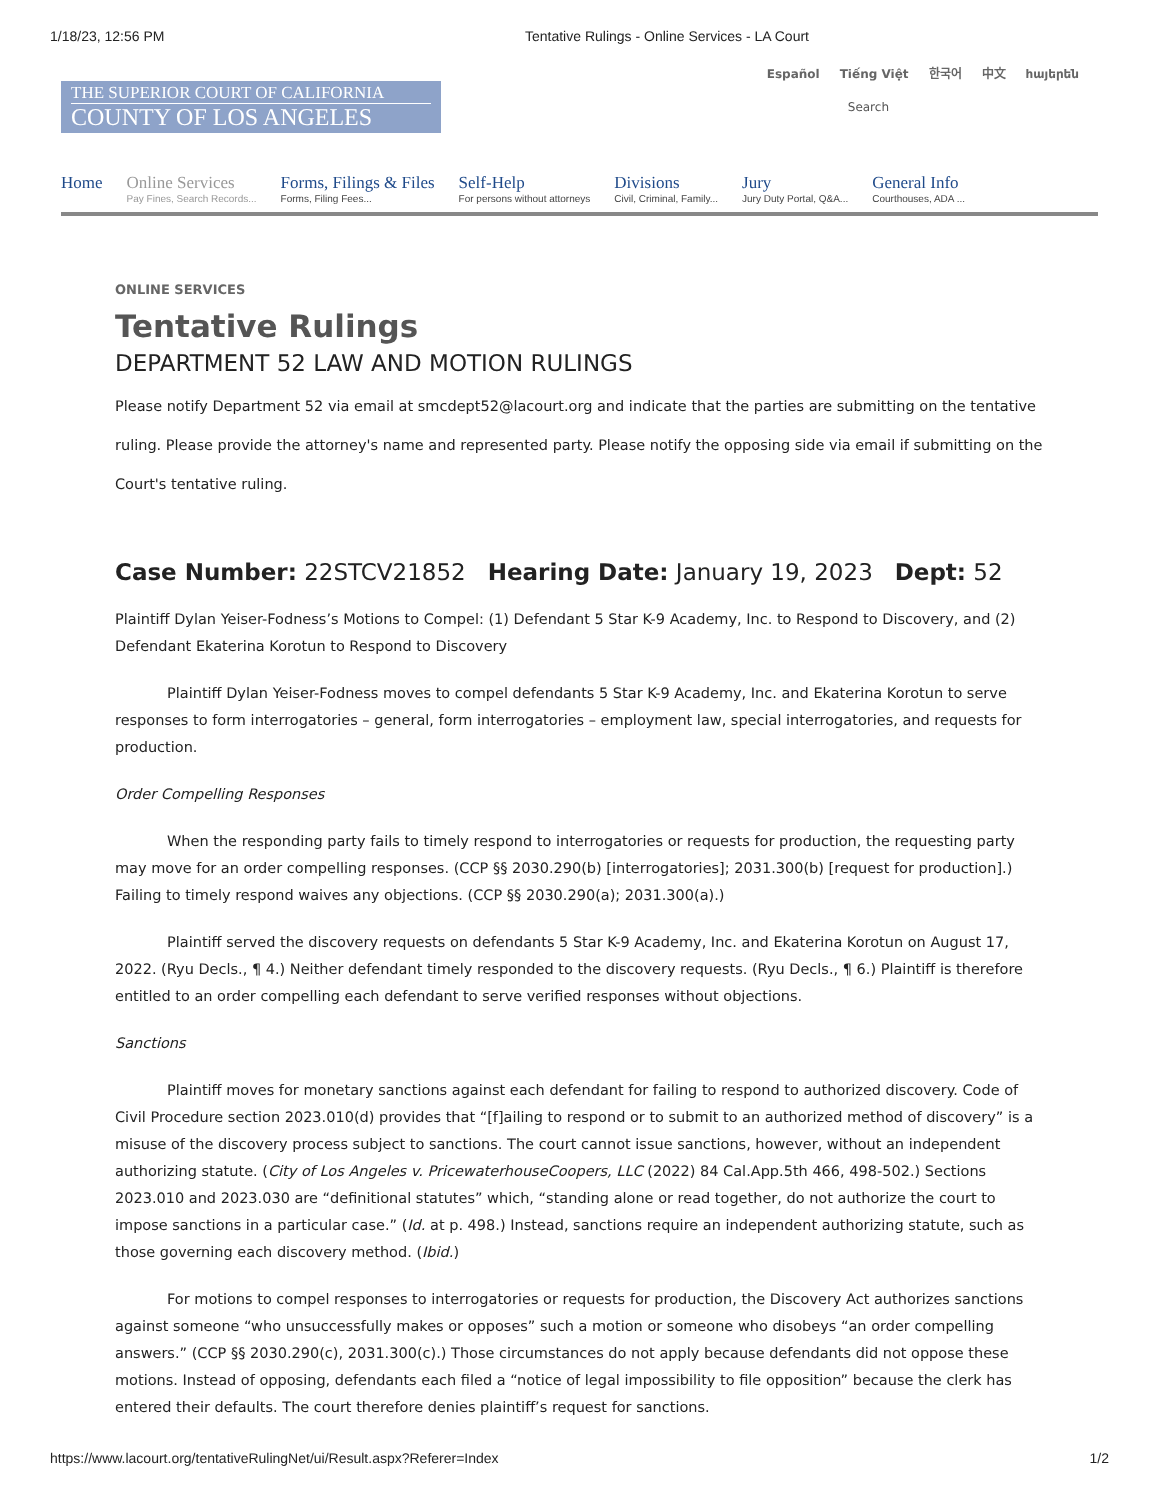1/18/23, 12:56 PM Tentative Rulings - Online Services - LA Court
Español Tiếng Việt 한국어 中文 հայերեն
THE SUPERIOR COURT OF CALIFORNIA
COUNTY OF LOS ANGELES
Search
Home Online Services
Pay Fines, Search Records...
Forms, Filings & Files
Forms, Filing Fees...
Self-Help
For persons without attorneys
Divisions
Civil, Criminal, Family...
Jury
Jury Duty Portal, Q&A...
General Info
Courthouses, ADA ...
ONLINE SERVICES
Tentative Rulings
DEPARTMENT 52 LAW AND MOTION RULINGS
Please notify Department 52 via email at smcdept52@lacourt.org and indicate that the parties are submitting on the tentative ruling. Please provide the attorney's name and represented party. Please notify the opposing side via email if submitting on the Court's tentative ruling.
Case Number: 22STCV21852 Hearing Date: January 19, 2023 Dept: 52
Plaintiff Dylan Yeiser-Fodness’s Motions to Compel: (1) Defendant 5 Star K-9 Academy, Inc. to Respond to Discovery, and (2) Defendant Ekaterina Korotun to Respond to Discovery
Plaintiff Dylan Yeiser-Fodness moves to compel defendants 5 Star K-9 Academy, Inc. and Ekaterina Korotun to serve responses to form interrogatories – general, form interrogatories – employment law, special interrogatories, and requests for production.
Order Compelling Responses
When the responding party fails to timely respond to interrogatories or requests for production, the requesting party may move for an order compelling responses. (CCP §§ 2030.290(b) [interrogatories]; 2031.300(b) [request for production].) Failing to timely respond waives any objections. (CCP §§ 2030.290(a); 2031.300(a).)
Plaintiff served the discovery requests on defendants 5 Star K-9 Academy, Inc. and Ekaterina Korotun on August 17, 2022. (Ryu Decls., ¶ 4.) Neither defendant timely responded to the discovery requests. (Ryu Decls., ¶ 6.) Plaintiff is therefore entitled to an order compelling each defendant to serve verified responses without objections.
Sanctions
Plaintiff moves for monetary sanctions against each defendant for failing to respond to authorized discovery. Code of Civil Procedure section 2023.010(d) provides that “[f]ailing to respond or to submit to an authorized method of discovery” is a misuse of the discovery process subject to sanctions. The court cannot issue sanctions, however, without an independent authorizing statute. (City of Los Angeles v. PricewaterhouseCoopers, LLC (2022) 84 Cal.App.5th 466, 498-502.) Sections 2023.010 and 2023.030 are “definitional statutes” which, “standing alone or read together, do not authorize the court to impose sanctions in a particular case.” (Id. at p. 498.) Instead, sanctions require an independent authorizing statute, such as those governing each discovery method. (Ibid.)
For motions to compel responses to interrogatories or requests for production, the Discovery Act authorizes sanctions against someone “who unsuccessfully makes or opposes” such a motion or someone who disobeys “an order compelling answers.” (CCP §§ 2030.290(c), 2031.300(c).) Those circumstances do not apply because defendants did not oppose these motions. Instead of opposing, defendants each filed a “notice of legal impossibility to file opposition” because the clerk has entered their defaults. The court therefore denies plaintiff’s request for sanctions.
https://www.lacourt.org/tentativeRulingNet/ui/Result.aspx?Referer=Index 1/2